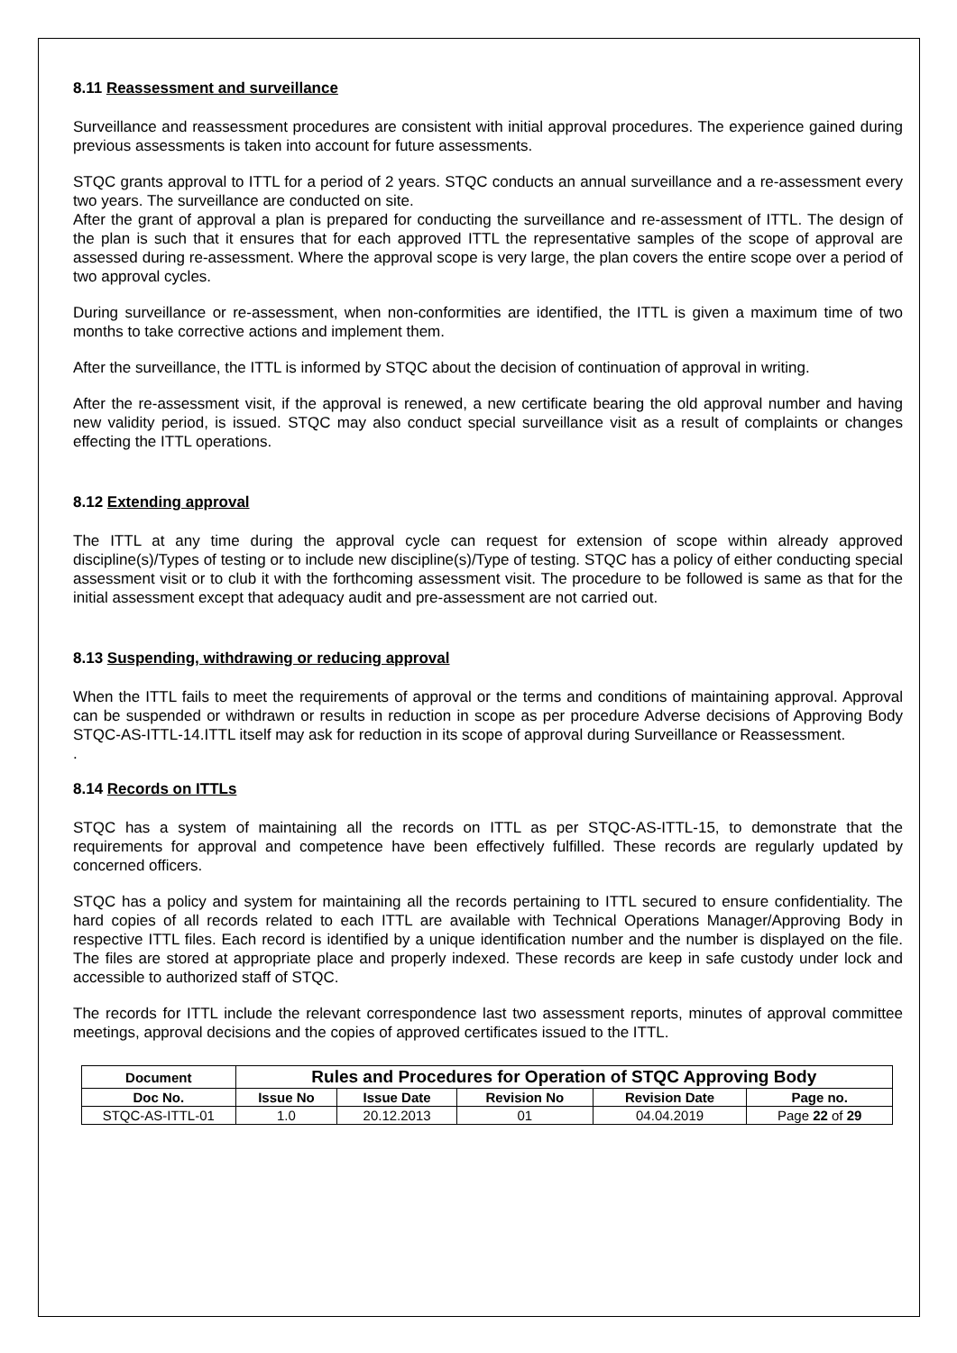8.11 Reassessment and surveillance
Surveillance and reassessment procedures are consistent with initial approval procedures. The experience gained during previous assessments is taken into account for future assessments.
STQC grants approval to ITTL for a period of 2 years. STQC conducts an annual surveillance and a re-assessment every two years. The surveillance are conducted on site.
After the grant of approval a plan is prepared for conducting the surveillance and re-assessment of ITTL. The design of the plan is such that it ensures that for each approved ITTL the representative samples of the scope of approval are assessed during re-assessment. Where the approval scope is very large, the plan covers the entire scope over a period of two approval cycles.
During surveillance or re-assessment, when non-conformities are identified, the ITTL is given a maximum time of two months to take corrective actions and implement them.
After the surveillance, the ITTL is informed by STQC about the decision of continuation of approval in writing.
After the re-assessment visit, if the approval is renewed, a new certificate bearing the old approval number and having new validity period, is issued. STQC may also conduct special surveillance visit as a result of complaints or changes effecting the ITTL operations.
8.12 Extending approval
The ITTL at any time during the approval cycle can request for extension of scope within already approved discipline(s)/Types of testing or to include new discipline(s)/Type of testing. STQC has a policy of either conducting special assessment visit or to club it with the forthcoming assessment visit. The procedure to be followed is same as that for the initial assessment except that adequacy audit and pre-assessment are not carried out.
8.13 Suspending, withdrawing or reducing approval
When the ITTL fails to meet the requirements of approval or the terms and conditions of maintaining approval. Approval can be suspended or withdrawn or results in reduction in scope as per procedure Adverse decisions of Approving Body STQC-AS-ITTL-14.ITTL itself may ask for reduction in its scope of approval during Surveillance or Reassessment.
.
8.14 Records on ITTLs
STQC has a system of maintaining all the records on ITTL as per STQC-AS-ITTL-15, to demonstrate that the requirements for approval and competence have been effectively fulfilled. These records are regularly updated by concerned officers.
STQC has a policy and system for maintaining all the records pertaining to ITTL secured to ensure confidentiality. The hard copies of all records related to each ITTL are available with Technical Operations Manager/Approving Body in respective ITTL files. Each record is identified by a unique identification number and the number is displayed on the file. The files are stored at appropriate place and properly indexed. These records are keep in safe custody under lock and accessible to authorized staff of STQC.
The records for ITTL include the relevant correspondence last two assessment reports, minutes of approval committee meetings, approval decisions and the copies of approved certificates issued to the ITTL.
| Document | Rules and Procedures for Operation of STQC Approving Body | | | | |
| --- | --- | --- | --- | --- | --- |
| Doc No. | Issue No | Issue Date | Revision No | Revision Date | Page no. |
| STQC-AS-ITTL-01 | 1.0 | 20.12.2013 | 01 | 04.04.2019 | Page 22 of 29 |